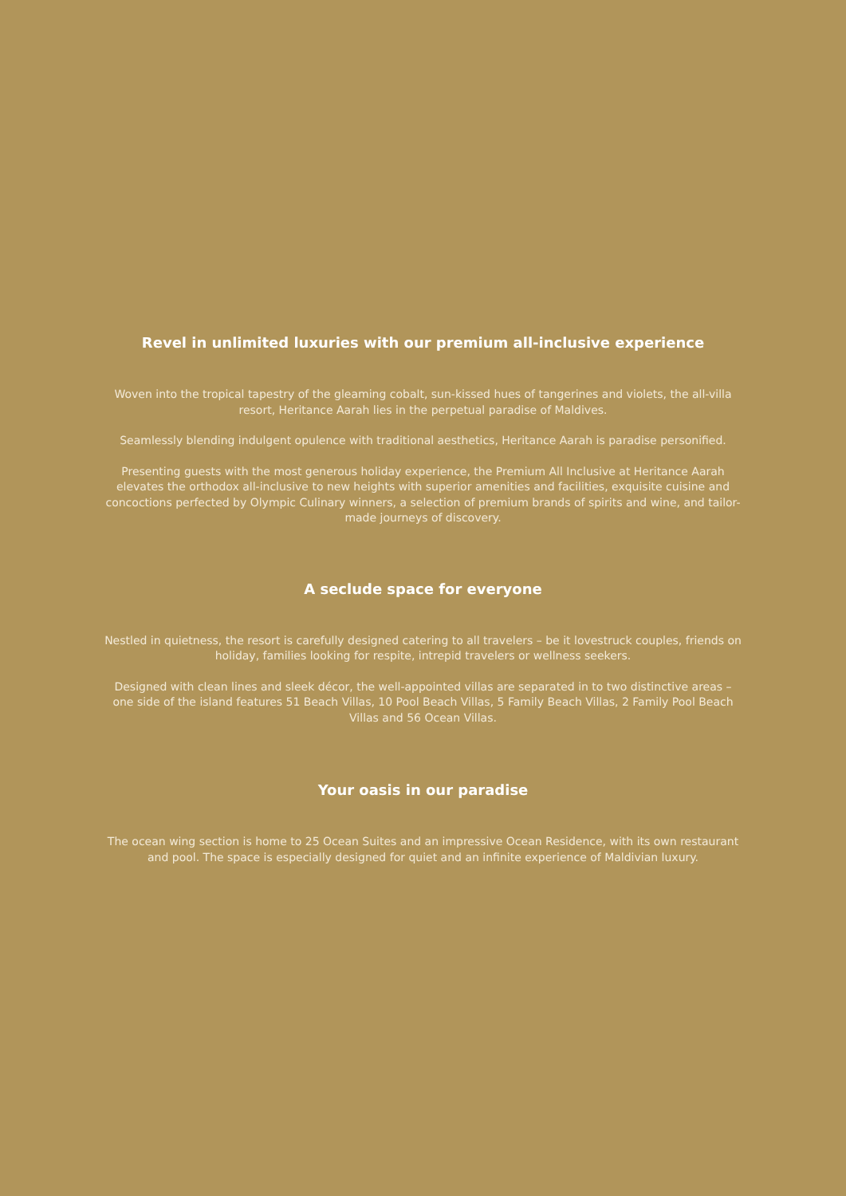Revel in unlimited luxuries with our premium all-inclusive experience
Woven into the tropical tapestry of the gleaming cobalt, sun-kissed hues of tangerines and violets, the all-villa resort, Heritance Aarah lies in the perpetual paradise of Maldives.
Seamlessly blending indulgent opulence with traditional aesthetics, Heritance Aarah is paradise personified.
Presenting guests with the most generous holiday experience, the Premium All Inclusive at Heritance Aarah elevates the orthodox all-inclusive to new heights with superior amenities and facilities, exquisite cuisine and concoctions perfected by Olympic Culinary winners, a selection of premium brands of spirits and wine, and tailor-made journeys of discovery.
A seclude space for everyone
Nestled in quietness, the resort is carefully designed catering to all travelers – be it lovestruck couples, friends on holiday, families looking for respite, intrepid travelers or wellness seekers.
Designed with clean lines and sleek décor, the well-appointed villas are separated in to two distinctive areas – one side of the island features 51 Beach Villas, 10 Pool Beach Villas, 5 Family Beach Villas, 2 Family Pool Beach Villas and 56 Ocean Villas.
Your oasis in our paradise
The ocean wing section is home to 25 Ocean Suites and an impressive Ocean Residence, with its own restaurant and pool. The space is especially designed for quiet and an infinite experience of Maldivian luxury.